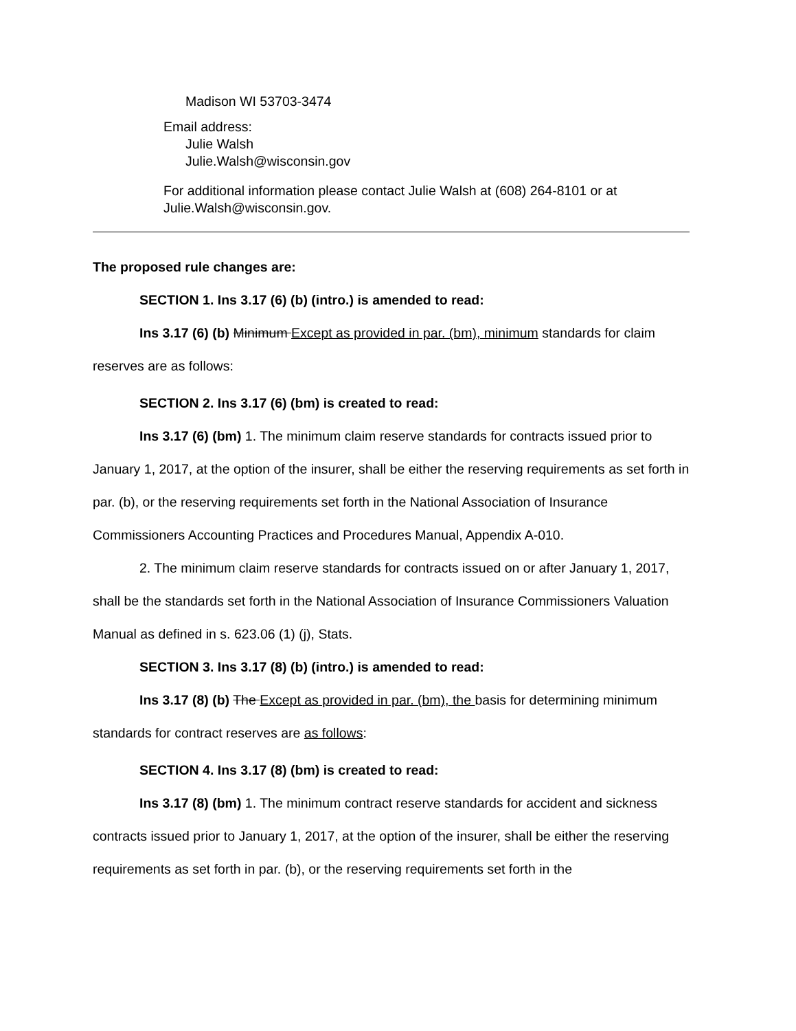Madison WI 53703-3474
Email address:
Julie Walsh
Julie.Walsh@wisconsin.gov
For additional information please contact Julie Walsh at (608) 264-8101 or at
Julie.Walsh@wisconsin.gov.
The proposed rule changes are:
SECTION 1. Ins 3.17 (6) (b) (intro.) is amended to read:
Ins 3.17 (6) (b) Minimum Except as provided in par. (bm), minimum standards for claim reserves are as follows:
SECTION 2. Ins 3.17 (6) (bm) is created to read:
Ins 3.17 (6) (bm) 1. The minimum claim reserve standards for contracts issued prior to January 1, 2017, at the option of the insurer, shall be either the reserving requirements as set forth in par. (b), or the reserving requirements set forth in the National Association of Insurance Commissioners Accounting Practices and Procedures Manual, Appendix A-010.
2. The minimum claim reserve standards for contracts issued on or after January 1, 2017, shall be the standards set forth in the National Association of Insurance Commissioners Valuation Manual as defined in s. 623.06 (1) (j), Stats.
SECTION 3. Ins 3.17 (8) (b) (intro.) is amended to read:
Ins 3.17 (8) (b) The Except as provided in par. (bm), the basis for determining minimum standards for contract reserves are as follows:
SECTION 4. Ins 3.17 (8) (bm) is created to read:
Ins 3.17 (8) (bm) 1. The minimum contract reserve standards for accident and sickness contracts issued prior to January 1, 2017, at the option of the insurer, shall be either the reserving requirements as set forth in par. (b), or the reserving requirements set forth in the